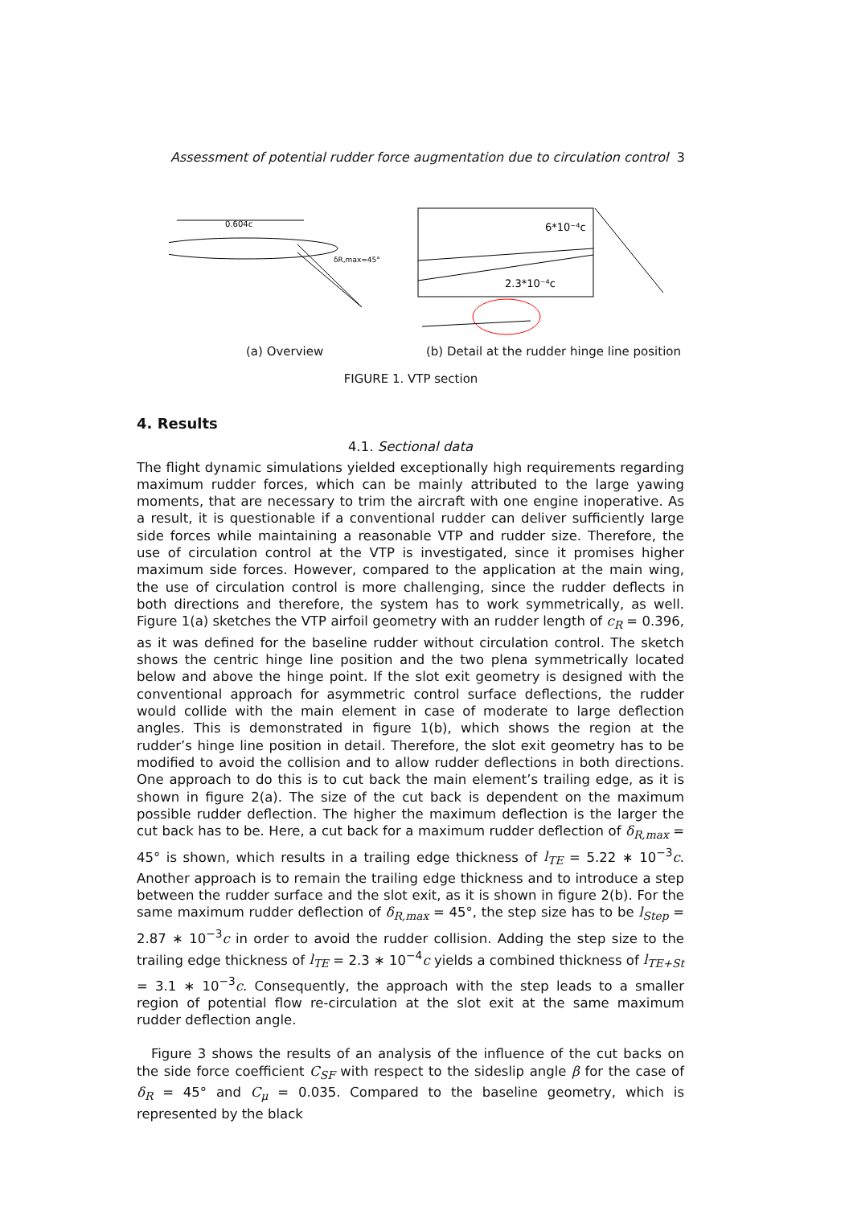Assessment of potential rudder force augmentation due to circulation control 3
0.604c
δR,max=45°
6*10⁻⁴c
2.3*10⁻⁴c
(a) Overview
(b) Detail at the rudder hinge line position
FIGURE 1. VTP section
4. Results
4.1. Sectional data
The flight dynamic simulations yielded exceptionally high requirements regarding maximum rudder forces, which can be mainly attributed to the large yawing moments, that are necessary to trim the aircraft with one engine inoperative. As a result, it is questionable if a conventional rudder can deliver sufficiently large side forces while maintaining a reasonable VTP and rudder size. Therefore, the use of circulation control at the VTP is investigated, since it promises higher maximum side forces. However, compared to the application at the main wing, the use of circulation control is more challenging, since the rudder deflects in both directions and therefore, the system has to work symmetrically, as well. Figure 1(a) sketches the VTP airfoil geometry with an rudder length of c<sub>R</sub> = 0.396, as it was defined for the baseline rudder without circulation control. The sketch shows the centric hinge line position and the two plena symmetrically located below and above the hinge point. If the slot exit geometry is designed with the conventional approach for asymmetric control surface deflections, the rudder would collide with the main element in case of moderate to large deflection angles. This is demonstrated in figure 1(b), which shows the region at the rudder’s hinge line position in detail. Therefore, the slot exit geometry has to be modified to avoid the collision and to allow rudder deflections in both directions. One approach to do this is to cut back the main element’s trailing edge, as it is shown in figure 2(a). The size of the cut back is dependent on the maximum possible rudder deflection. The higher the maximum deflection is the larger the cut back has to be. Here, a cut back for a maximum rudder deflection of δ<sub>R,max</sub> = 45° is shown, which results in a trailing edge thickness of l<sub>TE</sub> = 5.22 ∗ 10<sup>−3</sup>c. Another approach is to remain the trailing edge thickness and to introduce a step between the rudder surface and the slot exit, as it is shown in figure 2(b). For the same maximum rudder deflection of δ<sub>R,max</sub> = 45°, the step size has to be l<sub>Step</sub> = 2.87 ∗ 10<sup>−3</sup>c in order to avoid the rudder collision. Adding the step size to the trailing edge thickness of l<sub>TE</sub> = 2.3 ∗ 10<sup>−4</sup>c yields a combined thickness of l<sub>TE+St</sub> = 3.1 ∗ 10<sup>−3</sup>c. Consequently, the approach with the step leads to a smaller region of potential flow re-circulation at the slot exit at the same maximum rudder deflection angle.
Figure 3 shows the results of an analysis of the influence of the cut backs on the side force coefficient C<sub>SF</sub> with respect to the sideslip angle β for the case of δ<sub>R</sub> = 45° and C<sub>μ</sub> = 0.035. Compared to the baseline geometry, which is represented by the black